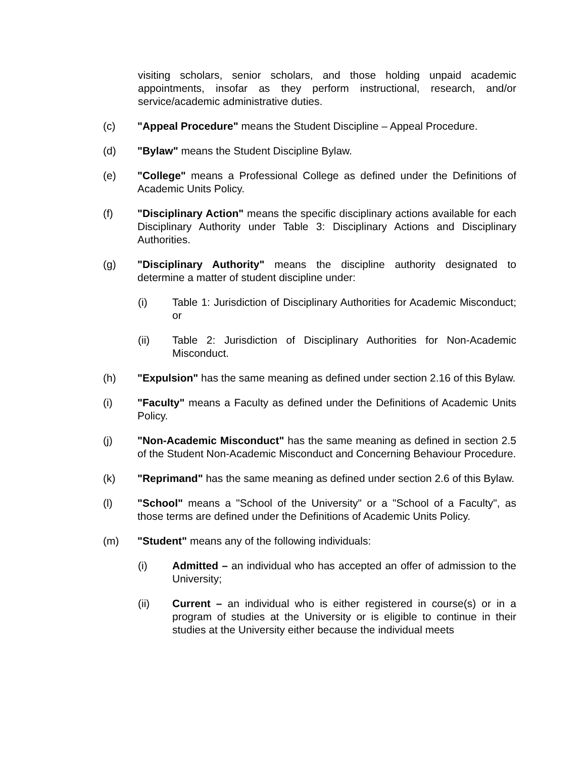visiting scholars, senior scholars, and those holding unpaid academic appointments, insofar as they perform instructional, research, and/or service/academic administrative duties.
(c) "Appeal Procedure" means the Student Discipline – Appeal Procedure.
(d) "Bylaw" means the Student Discipline Bylaw.
(e) "College" means a Professional College as defined under the Definitions of Academic Units Policy.
(f) "Disciplinary Action" means the specific disciplinary actions available for each Disciplinary Authority under Table 3: Disciplinary Actions and Disciplinary Authorities.
(g) "Disciplinary Authority" means the discipline authority designated to determine a matter of student discipline under:
(i) Table 1: Jurisdiction of Disciplinary Authorities for Academic Misconduct; or
(ii) Table 2: Jurisdiction of Disciplinary Authorities for Non-Academic Misconduct.
(h) "Expulsion" has the same meaning as defined under section 2.16 of this Bylaw.
(i) "Faculty" means a Faculty as defined under the Definitions of Academic Units Policy.
(j) "Non-Academic Misconduct" has the same meaning as defined in section 2.5 of the Student Non-Academic Misconduct and Concerning Behaviour Procedure.
(k) "Reprimand" has the same meaning as defined under section 2.6 of this Bylaw.
(l) "School" means a "School of the University" or a "School of a Faculty", as those terms are defined under the Definitions of Academic Units Policy.
(m) "Student" means any of the following individuals:
(i) Admitted – an individual who has accepted an offer of admission to the University;
(ii) Current – an individual who is either registered in course(s) or in a program of studies at the University or is eligible to continue in their studies at the University either because the individual meets